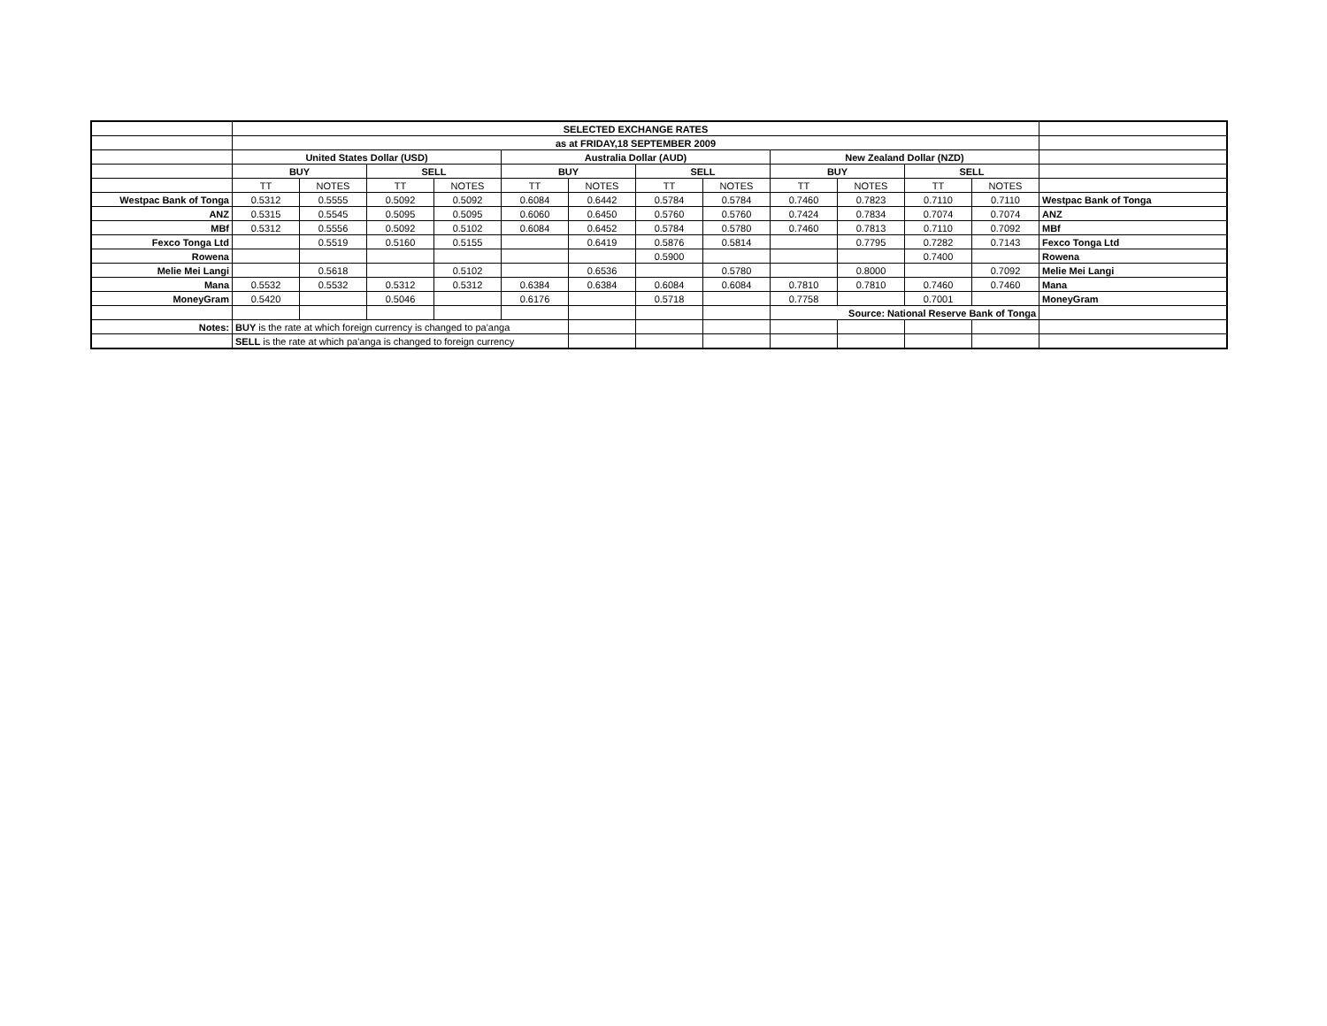| | SELECTED EXCHANGE RATES | | | | | | | | | | | | |
| | as at FRIDAY,18 SEPTEMBER 2009 | | | | | | | | | | | | |
| | United States Dollar (USD) | | | | Australia Dollar (AUD) | | | | New Zealand Dollar (NZD) | | | | |
| | BUY | | SELL | | BUY | | SELL | | BUY | | SELL | | |
| | TT | NOTES | TT | NOTES | TT | NOTES | TT | NOTES | TT | NOTES | TT | NOTES | |
| Westpac Bank of Tonga | 0.5312 | 0.5555 | 0.5092 | 0.5092 | 0.6084 | 0.6442 | 0.5784 | 0.5784 | 0.7460 | 0.7823 | 0.7110 | 0.7110 | Westpac Bank of Tonga |
| ANZ | 0.5315 | 0.5545 | 0.5095 | 0.5095 | 0.6060 | 0.6450 | 0.5760 | 0.5760 | 0.7424 | 0.7834 | 0.7074 | 0.7074 | ANZ |
| MBf | 0.5312 | 0.5556 | 0.5092 | 0.5102 | 0.6084 | 0.6452 | 0.5784 | 0.5780 | 0.7460 | 0.7813 | 0.7110 | 0.7092 | MBf |
| Fexco Tonga Ltd | | 0.5519 | 0.5160 | 0.5155 | | 0.6419 | 0.5876 | 0.5814 | | 0.7795 | 0.7282 | 0.7143 | Fexco Tonga Ltd |
| Rowena | | | | | | | 0.5900 | | | | 0.7400 | | Rowena |
| Melie Mei Langi | | 0.5618 | | 0.5102 | | 0.6536 | | 0.5780 | | 0.8000 | | 0.7092 | Melie Mei Langi |
| Mana | 0.5532 | 0.5532 | 0.5312 | 0.5312 | 0.6384 | 0.6384 | 0.6084 | 0.6084 | 0.7810 | 0.7810 | 0.7460 | 0.7460 | Mana |
| MoneyGram | 0.5420 | | 0.5046 | | 0.6176 | | 0.5718 | | 0.7758 | | 0.7001 | | MoneyGram |
| | | | | | | | | | Source: National Reserve Bank of Tonga | | | | |
| Notes: | BUY is the rate at which foreign currency is changed to pa'anga | | | | | | | | | | | | |
| | SELL is the rate at which pa'anga is changed to foreign currency | | | | | | | | | | | | |